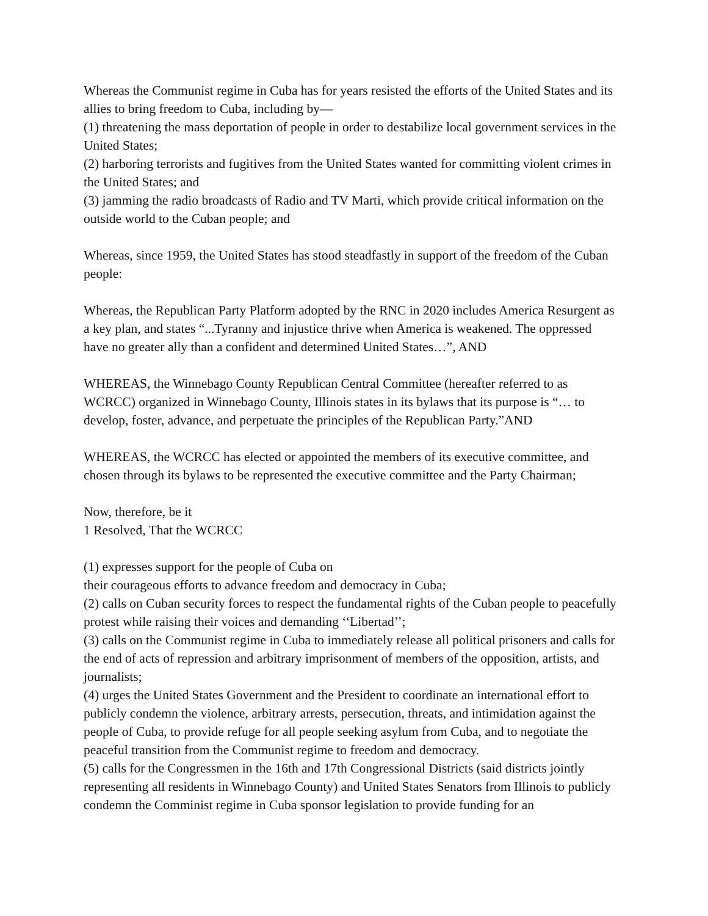Whereas the Communist regime in Cuba has for years resisted the efforts of the United States and its allies to bring freedom to Cuba, including by—
(1) threatening the mass deportation of people in order to destabilize local government services in the United States;
(2) harboring terrorists and fugitives from the United States wanted for committing violent crimes in the United States; and
(3) jamming the radio broadcasts of Radio and TV Marti, which provide critical information on the outside world to the Cuban people; and
Whereas, since 1959, the United States has stood steadfastly in support of the freedom of the Cuban people:
Whereas, the Republican Party Platform adopted by the RNC in 2020 includes America Resurgent as a key plan, and states “...Tyranny and injustice thrive when America is weakened. The oppressed have no greater ally than a confident and determined United States…”, AND
WHEREAS, the Winnebago County Republican Central Committee (hereafter referred to as WCRCC) organized in Winnebago County, Illinois states in its bylaws that its purpose is “… to develop, foster, advance, and perpetuate the principles of the Republican Party.”AND
WHEREAS, the WCRCC has elected or appointed the members of its executive committee, and chosen through its bylaws to be represented the executive committee and the Party Chairman;
Now, therefore, be it
1 Resolved, That the WCRCC
(1) expresses support for the people of Cuba on
their courageous efforts to advance freedom and democracy in Cuba;
(2) calls on Cuban security forces to respect the fundamental rights of the Cuban people to peacefully protest while raising their voices and demanding ‘‘Libertad’’;
(3) calls on the Communist regime in Cuba to immediately release all political prisoners and calls for the end of acts of repression and arbitrary imprisonment of members of the opposition, artists, and journalists;
(4) urges the United States Government and the President to coordinate an international effort to publicly condemn the violence, arbitrary arrests, persecution, threats, and intimidation against the people of Cuba, to provide refuge for all people seeking asylum from Cuba, and to negotiate the peaceful transition from the Communist regime to freedom and democracy.
(5) calls for the Congressmen in the 16th and 17th Congressional Districts (said districts jointly representing all residents in Winnebago County) and United States Senators from Illinois to publicly condemn the Comminist regime in Cuba sponsor legislation to provide funding for an